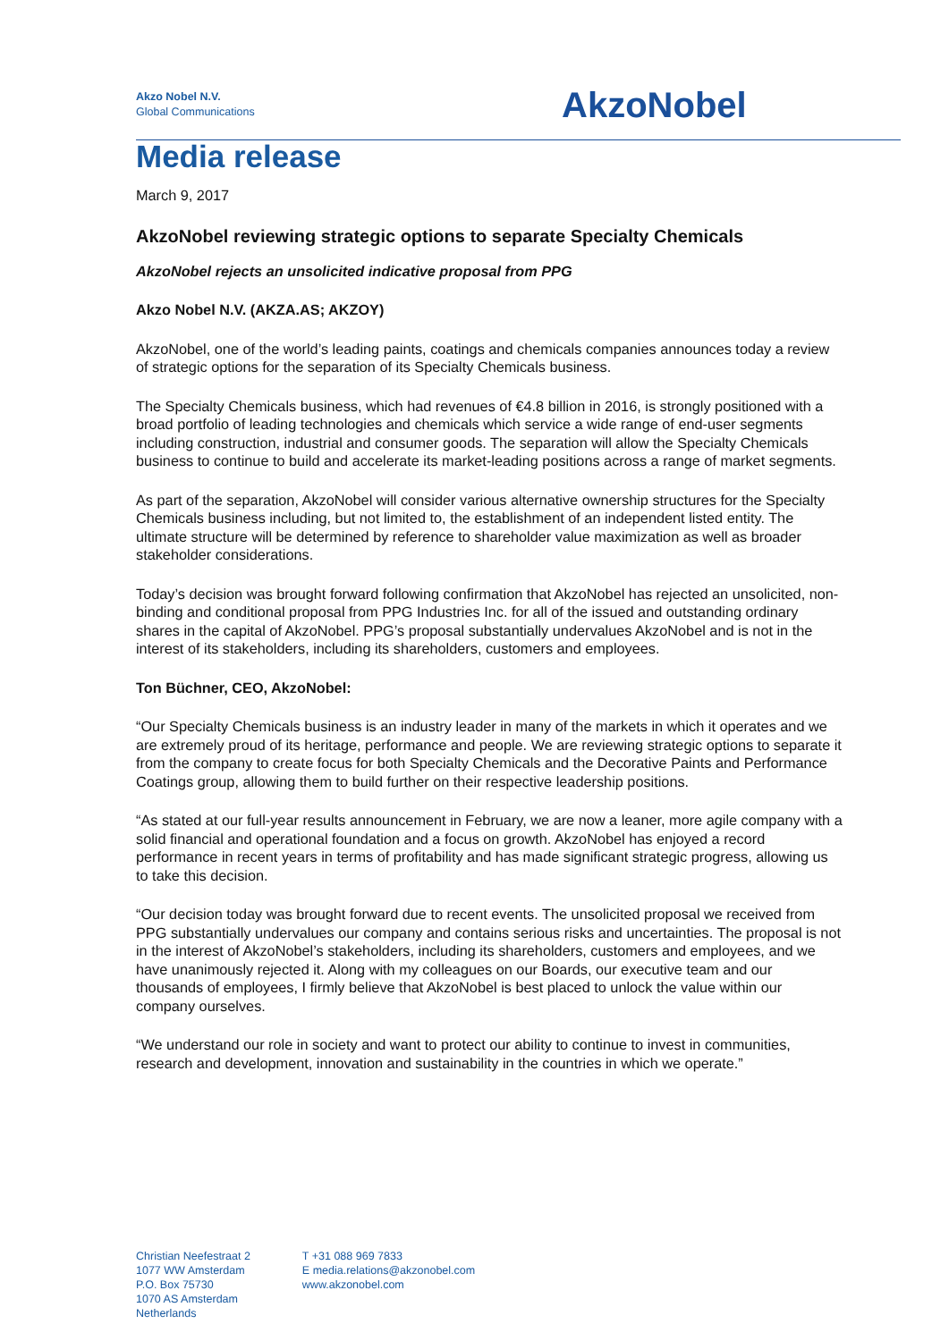Akzo Nobel N.V.
Global Communications
AkzoNobel
Media release
March 9, 2017
AkzoNobel reviewing strategic options to separate Specialty Chemicals
AkzoNobel rejects an unsolicited indicative proposal from PPG
Akzo Nobel N.V. (AKZA.AS; AKZOY)
AkzoNobel, one of the world’s leading paints, coatings and chemicals companies announces today a review of strategic options for the separation of its Specialty Chemicals business.
The Specialty Chemicals business, which had revenues of €4.8 billion in 2016, is strongly positioned with a broad portfolio of leading technologies and chemicals which service a wide range of end-user segments including construction, industrial and consumer goods. The separation will allow the Specialty Chemicals business to continue to build and accelerate its market-leading positions across a range of market segments.
As part of the separation, AkzoNobel will consider various alternative ownership structures for the Specialty Chemicals business including, but not limited to, the establishment of an independent listed entity. The ultimate structure will be determined by reference to shareholder value maximization as well as broader stakeholder considerations.
Today’s decision was brought forward following confirmation that AkzoNobel has rejected an unsolicited, non-binding and conditional proposal from PPG Industries Inc. for all of the issued and outstanding ordinary shares in the capital of AkzoNobel. PPG’s proposal substantially undervalues AkzoNobel and is not in the interest of its stakeholders, including its shareholders, customers and employees.
Ton Büchner, CEO, AkzoNobel:
“Our Specialty Chemicals business is an industry leader in many of the markets in which it operates and we are extremely proud of its heritage, performance and people. We are reviewing strategic options to separate it from the company to create focus for both Specialty Chemicals and the Decorative Paints and Performance Coatings group, allowing them to build further on their respective leadership positions.
“As stated at our full-year results announcement in February, we are now a leaner, more agile company with a solid financial and operational foundation and a focus on growth. AkzoNobel has enjoyed a record performance in recent years in terms of profitability and has made significant strategic progress, allowing us to take this decision.
“Our decision today was brought forward due to recent events. The unsolicited proposal we received from PPG substantially undervalues our company and contains serious risks and uncertainties. The proposal is not in the interest of AkzoNobel’s stakeholders, including its shareholders, customers and employees, and we have unanimously rejected it. Along with my colleagues on our Boards, our executive team and our thousands of employees, I firmly believe that AkzoNobel is best placed to unlock the value within our company ourselves.
“We understand our role in society and want to protect our ability to continue to invest in communities, research and development, innovation and sustainability in the countries in which we operate.”
Christian Neefestraat 2
1077 WW Amsterdam
P.O. Box 75730
1070 AS Amsterdam
Netherlands
T +31 088 969 7833
E media.relations@akzonobel.com
www.akzonobel.com